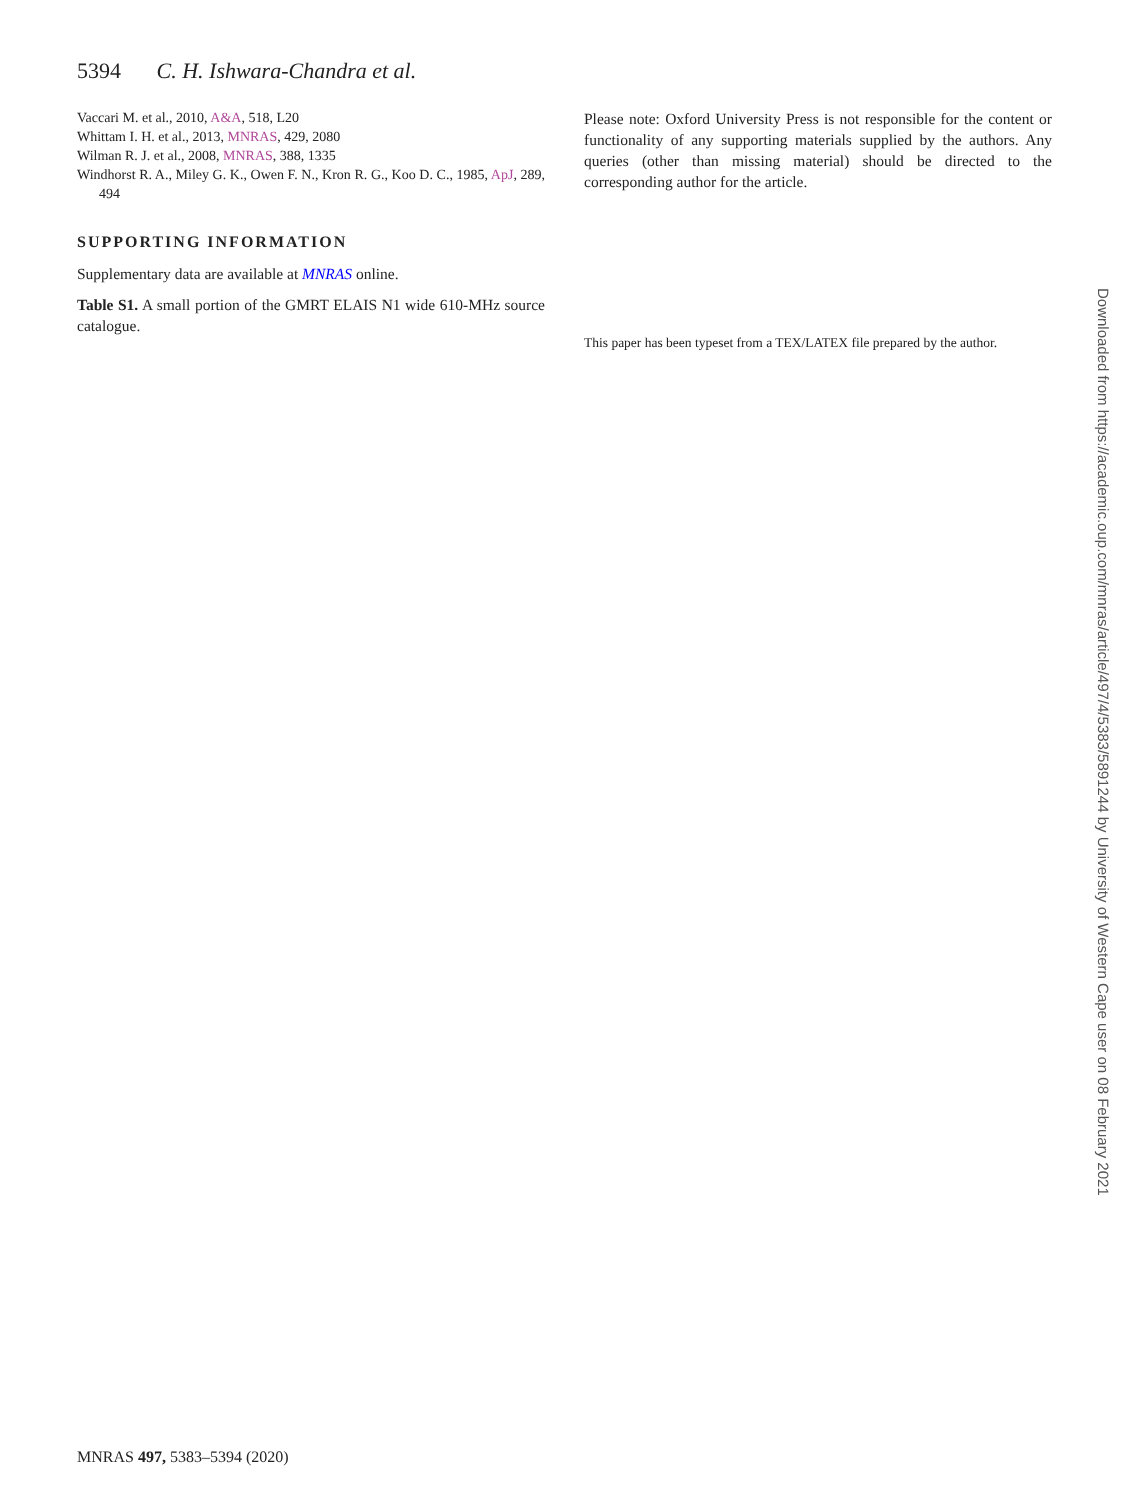5394 C. H. Ishwara-Chandra et al.
Vaccari M. et al., 2010, A&A, 518, L20
Whittam I. H. et al., 2013, MNRAS, 429, 2080
Wilman R. J. et al., 2008, MNRAS, 388, 1335
Windhorst R. A., Miley G. K., Owen F. N., Kron R. G., Koo D. C., 1985, ApJ, 289, 494
SUPPORTING INFORMATION
Supplementary data are available at MNRAS online.
Table S1. A small portion of the GMRT ELAIS N1 wide 610-MHz source catalogue.
Please note: Oxford University Press is not responsible for the content or functionality of any supporting materials supplied by the authors. Any queries (other than missing material) should be directed to the corresponding author for the article.
This paper has been typeset from a TEX/LATEX file prepared by the author.
Downloaded from https://academic.oup.com/mnras/article/497/4/5383/5891244 by University of Western Cape user on 08 February 2021
MNRAS 497, 5383–5394 (2020)